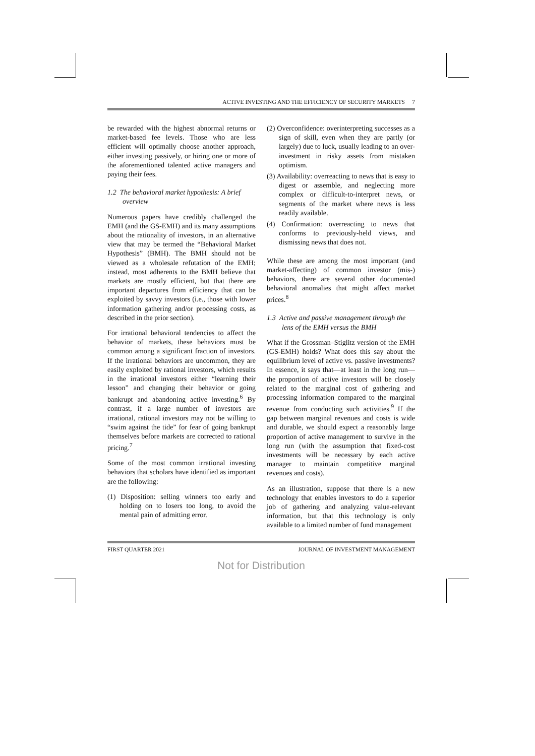ACTIVE INVESTING AND THE EFFICIENCY OF SECURITY MARKETS 7
be rewarded with the highest abnormal returns or market-based fee levels. Those who are less efficient will optimally choose another approach, either investing passively, or hiring one or more of the aforementioned talented active managers and paying their fees.
1.2 The behavioral market hypothesis: A brief overview
Numerous papers have credibly challenged the EMH (and the GS-EMH) and its many assumptions about the rationality of investors, in an alternative view that may be termed the “Behavioral Market Hypothesis” (BMH). The BMH should not be viewed as a wholesale refutation of the EMH; instead, most adherents to the BMH believe that markets are mostly efficient, but that there are important departures from efficiency that can be exploited by savvy investors (i.e., those with lower information gathering and/or processing costs, as described in the prior section).
For irrational behavioral tendencies to affect the behavior of markets, these behaviors must be common among a significant fraction of investors. If the irrational behaviors are uncommon, they are easily exploited by rational investors, which results in the irrational investors either “learning their lesson” and changing their behavior or going bankrupt and abandoning active investing.<sup>6</sup> By contrast, if a large number of investors are irrational, rational investors may not be willing to “swim against the tide” for fear of going bankrupt themselves before markets are corrected to rational pricing.<sup>7</sup>
Some of the most common irrational investing behaviors that scholars have identified as important are the following:
(1) Disposition: selling winners too early and holding on to losers too long, to avoid the mental pain of admitting error.
(2) Overconfidence: overinterpreting successes as a sign of skill, even when they are partly (or largely) due to luck, usually leading to an over-investment in risky assets from mistaken optimism.
(3) Availability: overreacting to news that is easy to digest or assemble, and neglecting more complex or difficult-to-interpret news, or segments of the market where news is less readily available.
(4) Confirmation: overreacting to news that conforms to previously-held views, and dismissing news that does not.
While these are among the most important (and market-affecting) of common investor (mis-) behaviors, there are several other documented behavioral anomalies that might affect market prices.<sup>8</sup>
1.3 Active and passive management through the lens of the EMH versus the BMH
What if the Grossman–Stiglitz version of the EMH (GS-EMH) holds? What does this say about the equilibrium level of active vs. passive investments? In essence, it says that—at least in the long run—the proportion of active investors will be closely related to the marginal cost of gathering and processing information compared to the marginal revenue from conducting such activities.<sup>9</sup> If the gap between marginal revenues and costs is wide and durable, we should expect a reasonably large proportion of active management to survive in the long run (with the assumption that fixed-cost investments will be necessary by each active manager to maintain competitive marginal revenues and costs).
As an illustration, suppose that there is a new technology that enables investors to do a superior job of gathering and analyzing value-relevant information, but that this technology is only available to a limited number of fund management
FIRST QUARTER 2021 JOURNAL OF INVESTMENT MANAGEMENT
Not for Distribution